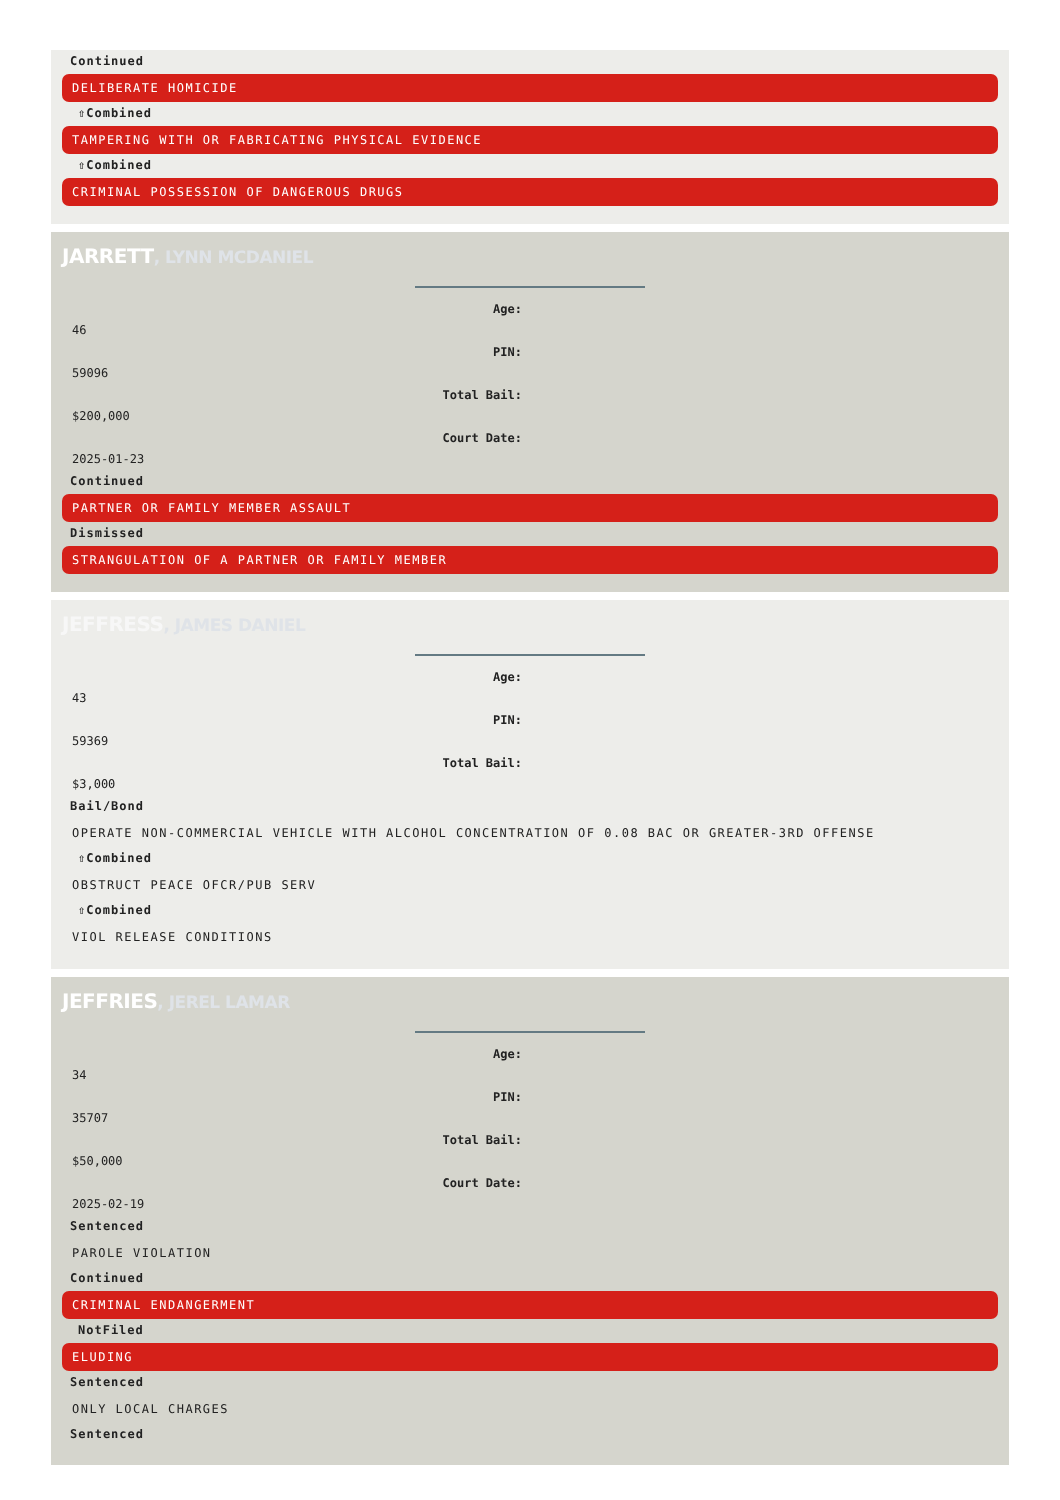Continued
DELIBERATE HOMICIDE
⇧Combined
TAMPERING WITH OR FABRICATING PHYSICAL EVIDENCE
⇧Combined
CRIMINAL POSSESSION OF DANGEROUS DRUGS
JARRETT, LYNN MCDANIEL
Age:
46
PIN:
59096
Total Bail:
$200,000
Court Date:
2025-01-23
Continued
PARTNER OR FAMILY MEMBER ASSAULT
Dismissed
STRANGULATION OF A PARTNER OR FAMILY MEMBER
JEFFRESS, JAMES DANIEL
Age:
43
PIN:
59369
Total Bail:
$3,000
Bail/Bond
OPERATE NON-COMMERCIAL VEHICLE WITH ALCOHOL CONCENTRATION OF 0.08 BAC OR GREATER-3RD OFFENSE
⇧Combined
OBSTRUCT PEACE OFCR/PUB SERV
⇧Combined
VIOL RELEASE CONDITIONS
JEFFRIES, JEREL LAMAR
Age:
34
PIN:
35707
Total Bail:
$50,000
Court Date:
2025-02-19
Sentenced
PAROLE VIOLATION
Continued
CRIMINAL ENDANGERMENT
NotFiled
ELUDING
Sentenced
ONLY LOCAL CHARGES
Sentenced